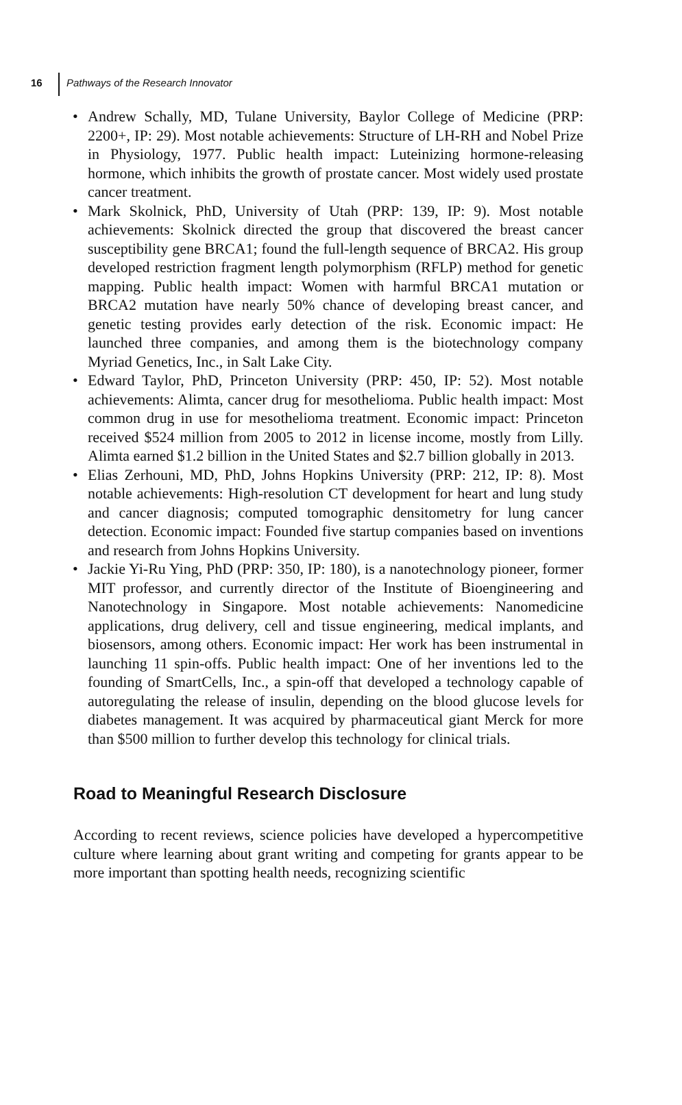16 Pathways of the Research Innovator
• Andrew Schally, MD, Tulane University, Baylor College of Medicine (PRP: 2200+, IP: 29). Most notable achievements: Structure of LH-RH and Nobel Prize in Physiology, 1977. Public health impact: Luteinizing hormone-releasing hormone, which inhibits the growth of prostate cancer. Most widely used prostate cancer treatment.
• Mark Skolnick, PhD, University of Utah (PRP: 139, IP: 9). Most notable achievements: Skolnick directed the group that discovered the breast cancer susceptibility gene BRCA1; found the full-length sequence of BRCA2. His group developed restriction fragment length polymorphism (RFLP) method for genetic mapping. Public health impact: Women with harmful BRCA1 mutation or BRCA2 mutation have nearly 50% chance of developing breast cancer, and genetic testing provides early detection of the risk. Economic impact: He launched three companies, and among them is the biotechnology company Myriad Genetics, Inc., in Salt Lake City.
• Edward Taylor, PhD, Princeton University (PRP: 450, IP: 52). Most notable achievements: Alimta, cancer drug for mesothelioma. Public health impact: Most common drug in use for mesothelioma treatment. Economic impact: Princeton received $524 million from 2005 to 2012 in license income, mostly from Lilly. Alimta earned $1.2 billion in the United States and $2.7 billion globally in 2013.
• Elias Zerhouni, MD, PhD, Johns Hopkins University (PRP: 212, IP: 8). Most notable achievements: High-resolution CT development for heart and lung study and cancer diagnosis; computed tomographic densitometry for lung cancer detection. Economic impact: Founded five startup companies based on inventions and research from Johns Hopkins University.
• Jackie Yi-Ru Ying, PhD (PRP: 350, IP: 180), is a nanotechnology pioneer, former MIT professor, and currently director of the Institute of Bioengineering and Nanotechnology in Singapore. Most notable achievements: Nanomedicine applications, drug delivery, cell and tissue engineering, medical implants, and biosensors, among others. Economic impact: Her work has been instrumental in launching 11 spin-offs. Public health impact: One of her inventions led to the founding of SmartCells, Inc., a spin-off that developed a technology capable of autoregulating the release of insulin, depending on the blood glucose levels for diabetes management. It was acquired by pharmaceutical giant Merck for more than $500 million to further develop this technology for clinical trials.
Road to Meaningful Research Disclosure
According to recent reviews, science policies have developed a hypercompetitive culture where learning about grant writing and competing for grants appear to be more important than spotting health needs, recognizing scientific